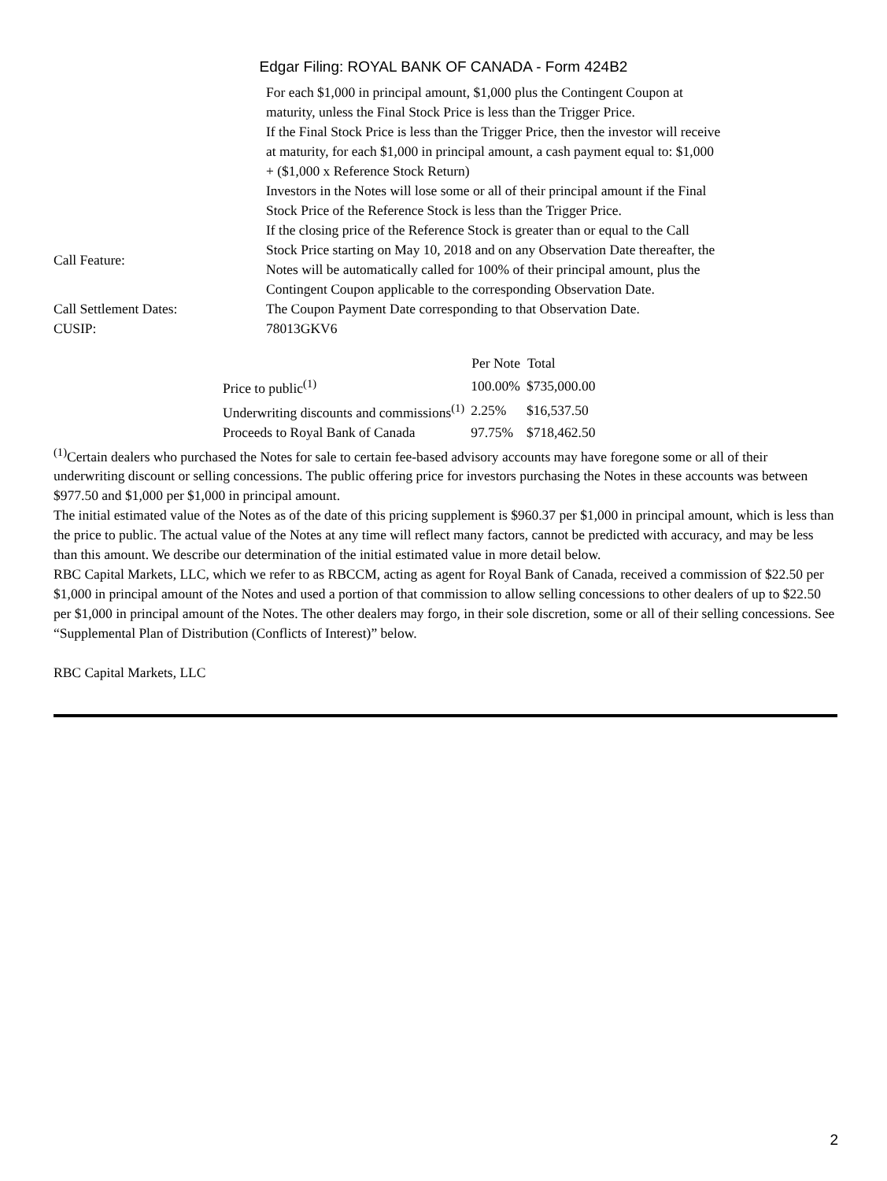Edgar Filing: ROYAL BANK OF CANADA - Form 424B2
| | For each $1,000 in principal amount, $1,000 plus the Contingent Coupon at maturity, unless the Final Stock Price is less than the Trigger Price. If the Final Stock Price is less than the Trigger Price, then the investor will receive at maturity, for each $1,000 in principal amount, a cash payment equal to: $1,000 + ($1,000 x Reference Stock Return) Investors in the Notes will lose some or all of their principal amount if the Final Stock Price of the Reference Stock is less than the Trigger Price. |
| Call Feature: | If the closing price of the Reference Stock is greater than or equal to the Call Stock Price starting on May 10, 2018 and on any Observation Date thereafter, the Notes will be automatically called for 100% of their principal amount, plus the Contingent Coupon applicable to the corresponding Observation Date. |
| Call Settlement Dates: | The Coupon Payment Date corresponding to that Observation Date. |
| CUSIP: | 78013GKV6 |
| | Per Note | Total |
| --- | --- | --- |
| Price to public<sup>(1)</sup> | 100.00% | $735,000.00 |
| Underwriting discounts and commissions<sup>(1)</sup> | 2.25% | $16,537.50 |
| Proceeds to Royal Bank of Canada | 97.75% | $718,462.50 |
<sup>(1)</sup> Certain dealers who purchased the Notes for sale to certain fee-based advisory accounts may have foregone some or all of their underwriting discount or selling concessions. The public offering price for investors purchasing the Notes in these accounts was between $977.50 and $1,000 per $1,000 in principal amount.
The initial estimated value of the Notes as of the date of this pricing supplement is $960.37 per $1,000 in principal amount, which is less than the price to public. The actual value of the Notes at any time will reflect many factors, cannot be predicted with accuracy, and may be less than this amount. We describe our determination of the initial estimated value in more detail below.
RBC Capital Markets, LLC, which we refer to as RBCCM, acting as agent for Royal Bank of Canada, received a commission of $22.50 per $1,000 in principal amount of the Notes and used a portion of that commission to allow selling concessions to other dealers of up to $22.50 per $1,000 in principal amount of the Notes. The other dealers may forgo, in their sole discretion, some or all of their selling concessions. See “Supplemental Plan of Distribution (Conflicts of Interest)” below.
RBC Capital Markets, LLC
2